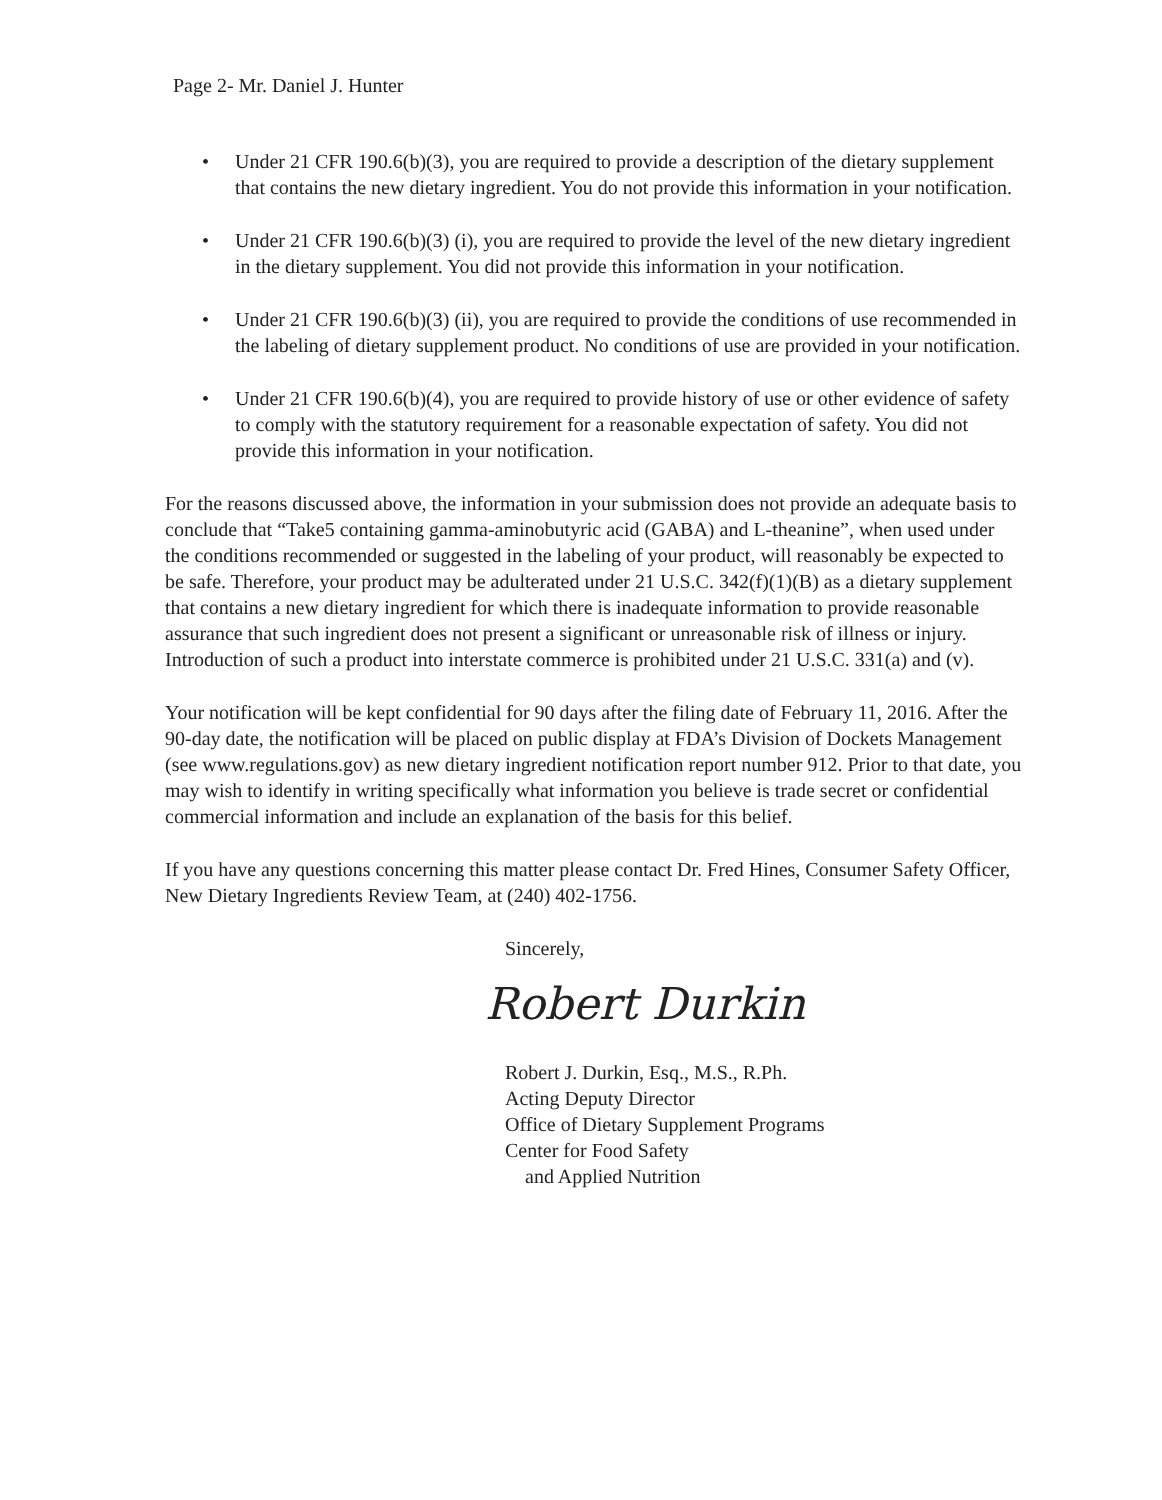Page 2- Mr. Daniel J. Hunter
• Under 21 CFR 190.6(b)(3), you are required to provide a description of the dietary supplement that contains the new dietary ingredient. You do not provide this information in your notification.
• Under 21 CFR 190.6(b)(3) (i), you are required to provide the level of the new dietary ingredient in the dietary supplement. You did not provide this information in your notification.
• Under 21 CFR 190.6(b)(3) (ii), you are required to provide the conditions of use recommended in the labeling of dietary supplement product. No conditions of use are provided in your notification.
• Under 21 CFR 190.6(b)(4), you are required to provide history of use or other evidence of safety to comply with the statutory requirement for a reasonable expectation of safety. You did not provide this information in your notification.
For the reasons discussed above, the information in your submission does not provide an adequate basis to conclude that “Take5 containing gamma-aminobutyric acid (GABA) and L-theanine”, when used under the conditions recommended or suggested in the labeling of your product, will reasonably be expected to be safe. Therefore, your product may be adulterated under 21 U.S.C. 342(f)(1)(B) as a dietary supplement that contains a new dietary ingredient for which there is inadequate information to provide reasonable assurance that such ingredient does not present a significant or unreasonable risk of illness or injury. Introduction of such a product into interstate commerce is prohibited under 21 U.S.C. 331(a) and (v).
Your notification will be kept confidential for 90 days after the filing date of February 11, 2016. After the 90-day date, the notification will be placed on public display at FDA’s Division of Dockets Management (see www.regulations.gov) as new dietary ingredient notification report number 912. Prior to that date, you may wish to identify in writing specifically what information you believe is trade secret or confidential commercial information and include an explanation of the basis for this belief.
If you have any questions concerning this matter please contact Dr. Fred Hines, Consumer Safety Officer, New Dietary Ingredients Review Team, at (240) 402-1756.
Sincerely,
Robert Durkin
Robert J. Durkin, Esq., M.S., R.Ph.
Acting Deputy Director
Office of Dietary Supplement Programs
Center for Food Safety
and Applied Nutrition